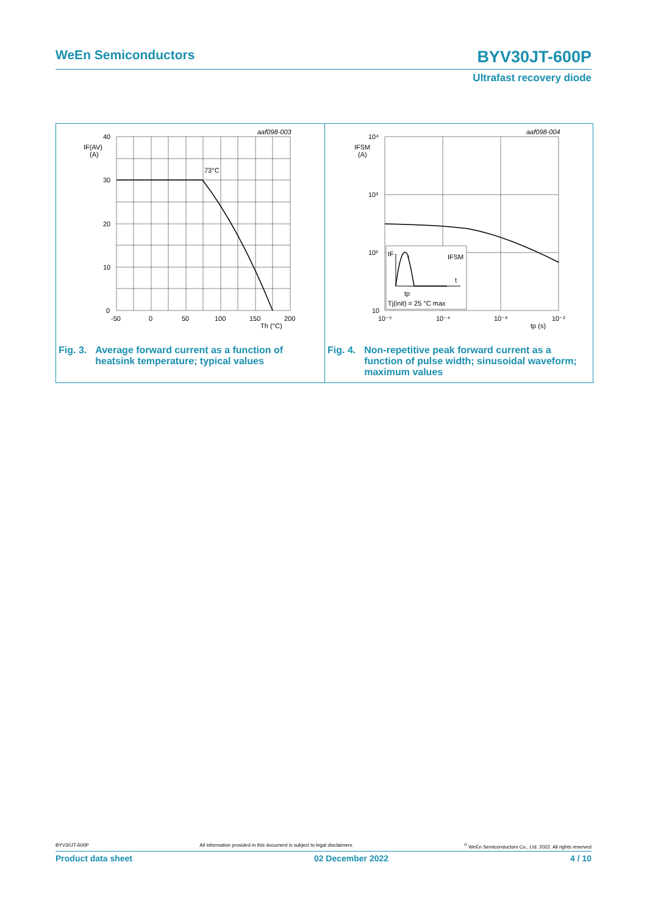WeEn Semiconductors BYV30JT-600P
Ultrafast recovery diode
aaf098-003
73°C
40
30
20
10
0
IF(AV)
(A)
-50
0
50
100
150
200
Th (°C)
Fig. 3. Average forward current as a function of
heatsink temperature; typical values
IF
IFSM
t
tp
Tj(init) = 25 °C max
aaf098-004
10⁴
10³
10²
10
IFSM
(A)
10⁻⁵
10⁻⁴
10⁻³
10⁻²
tp (s)
Fig. 4. Non-repetitive peak forward current as a
function of pulse width; sinusoidal waveform;
maximum values
BYV30JT-600P All information provided in this document is subject to legal disclaimers.<sup>©</sup> WeEn Semiconductors Co., Ltd. 2022. All rights reserved
Product data sheet 02 December 2022 4 / 10